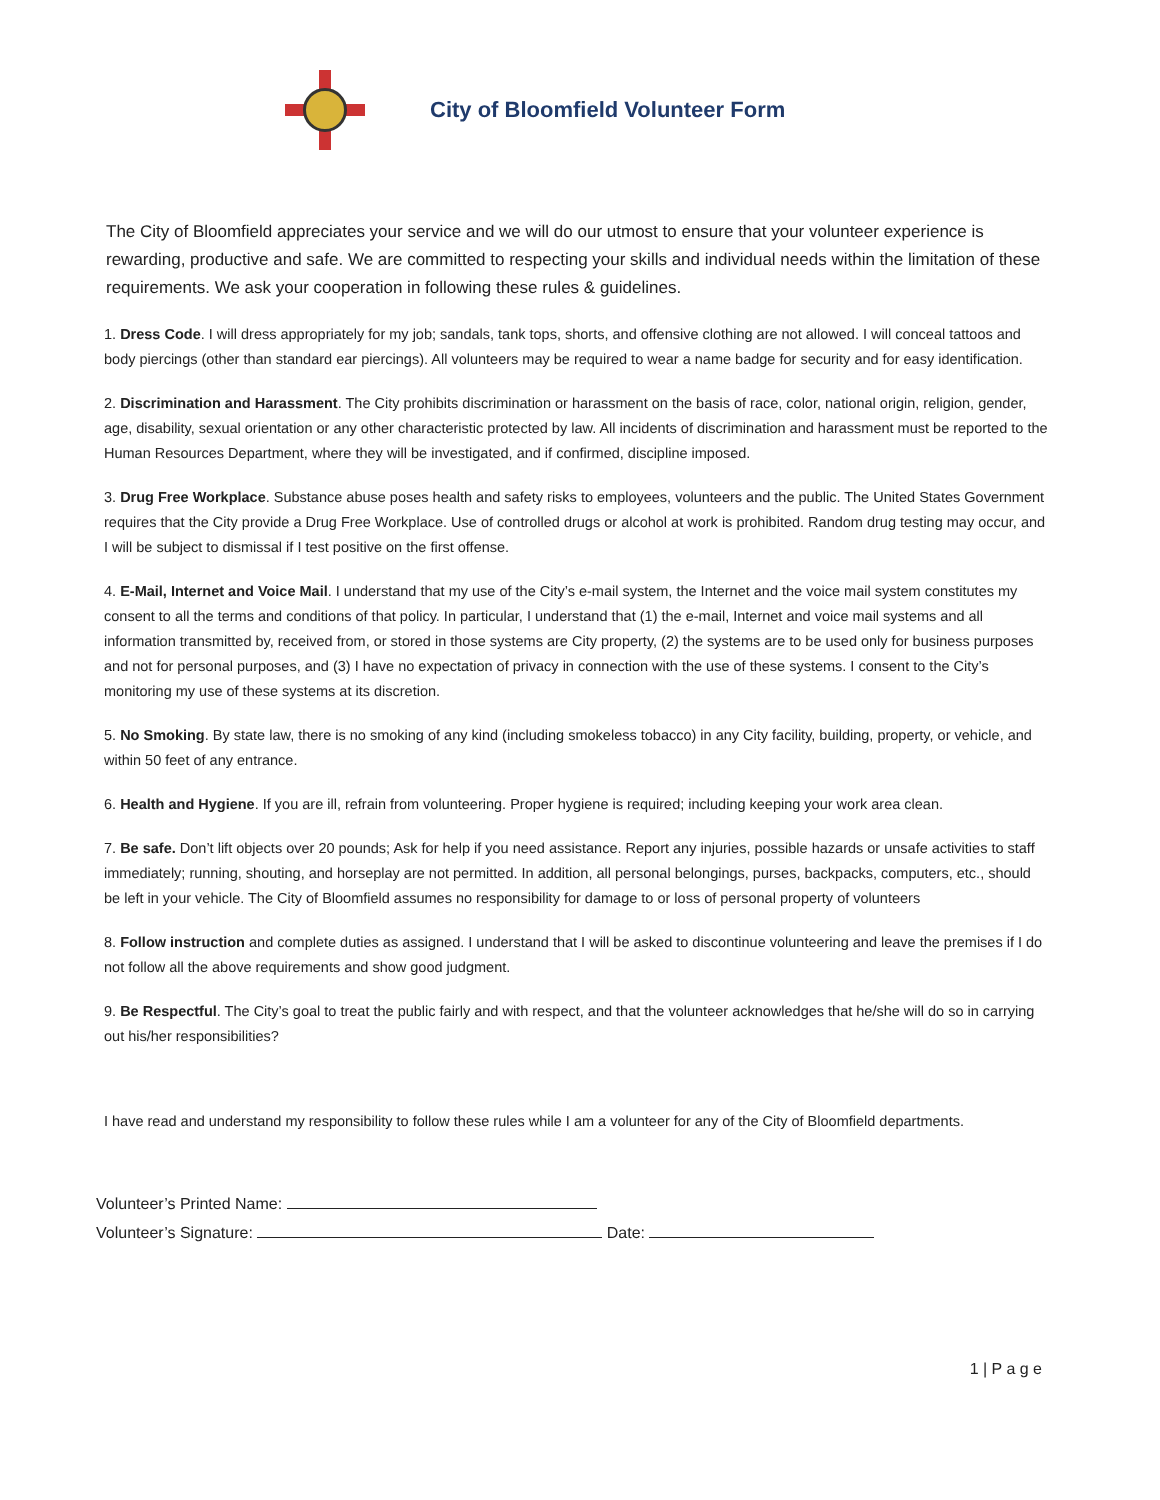City of Bloomfield Volunteer Form
The City of Bloomfield appreciates your service and we will do our utmost to ensure that your volunteer experience is rewarding, productive and safe. We are committed to respecting your skills and individual needs within the limitation of these requirements. We ask your cooperation in following these rules & guidelines.
1. Dress Code. I will dress appropriately for my job; sandals, tank tops, shorts, and offensive clothing are not allowed. I will conceal tattoos and body piercings (other than standard ear piercings). All volunteers may be required to wear a name badge for security and for easy identification.
2. Discrimination and Harassment. The City prohibits discrimination or harassment on the basis of race, color, national origin, religion, gender, age, disability, sexual orientation or any other characteristic protected by law. All incidents of discrimination and harassment must be reported to the Human Resources Department, where they will be investigated, and if confirmed, discipline imposed.
3. Drug Free Workplace. Substance abuse poses health and safety risks to employees, volunteers and the public. The United States Government requires that the City provide a Drug Free Workplace. Use of controlled drugs or alcohol at work is prohibited. Random drug testing may occur, and I will be subject to dismissal if I test positive on the first offense.
4. E-Mail, Internet and Voice Mail. I understand that my use of the City’s e-mail system, the Internet and the voice mail system constitutes my consent to all the terms and conditions of that policy. In particular, I understand that (1) the e-mail, Internet and voice mail systems and all information transmitted by, received from, or stored in those systems are City property, (2) the systems are to be used only for business purposes and not for personal purposes, and (3) I have no expectation of privacy in connection with the use of these systems. I consent to the City’s monitoring my use of these systems at its discretion.
5. No Smoking. By state law, there is no smoking of any kind (including smokeless tobacco) in any City facility, building, property, or vehicle, and within 50 feet of any entrance.
6. Health and Hygiene. If you are ill, refrain from volunteering. Proper hygiene is required; including keeping your work area clean.
7. Be safe. Don’t lift objects over 20 pounds; Ask for help if you need assistance. Report any injuries, possible hazards or unsafe activities to staff immediately; running, shouting, and horseplay are not permitted. In addition, all personal belongings, purses, backpacks, computers, etc., should be left in your vehicle. The City of Bloomfield assumes no responsibility for damage to or loss of personal property of volunteers
8. Follow instruction and complete duties as assigned. I understand that I will be asked to discontinue volunteering and leave the premises if I do not follow all the above requirements and show good judgment.
9. Be Respectful. The City’s goal to treat the public fairly and with respect, and that the volunteer acknowledges that he/she will do so in carrying out his/her responsibilities?
I have read and understand my responsibility to follow these rules while I am a volunteer for any of the City of Bloomfield departments.
Volunteer’s Printed Name:
Volunteer’s Signature: Date:
1 | P a g e